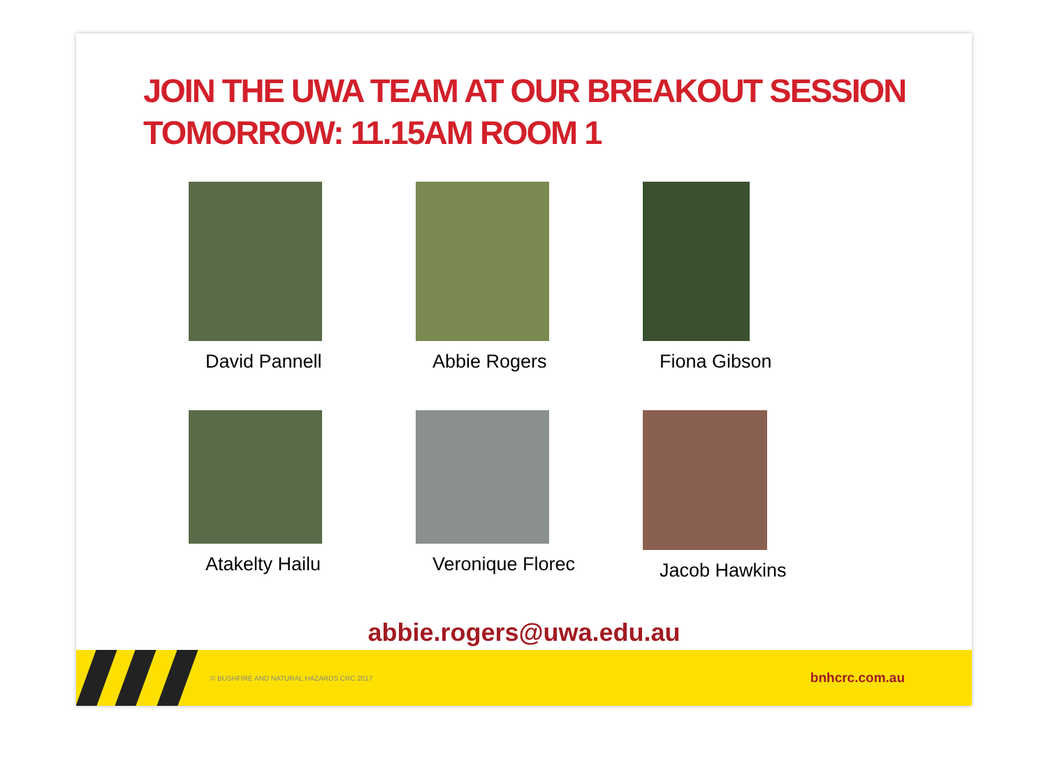JOIN THE UWA TEAM AT OUR BREAKOUT SESSION TOMORROW: 11.15AM ROOM 1
David Pannell Abbie Rogers Fiona Gibson
Atakelty Hailu Veronique Florec Jacob Hawkins
abbie.rogers@uwa.edu.au
© BUSHFIRE AND NATURAL HAZARDS CRC 2017 bnhcrc.com.au